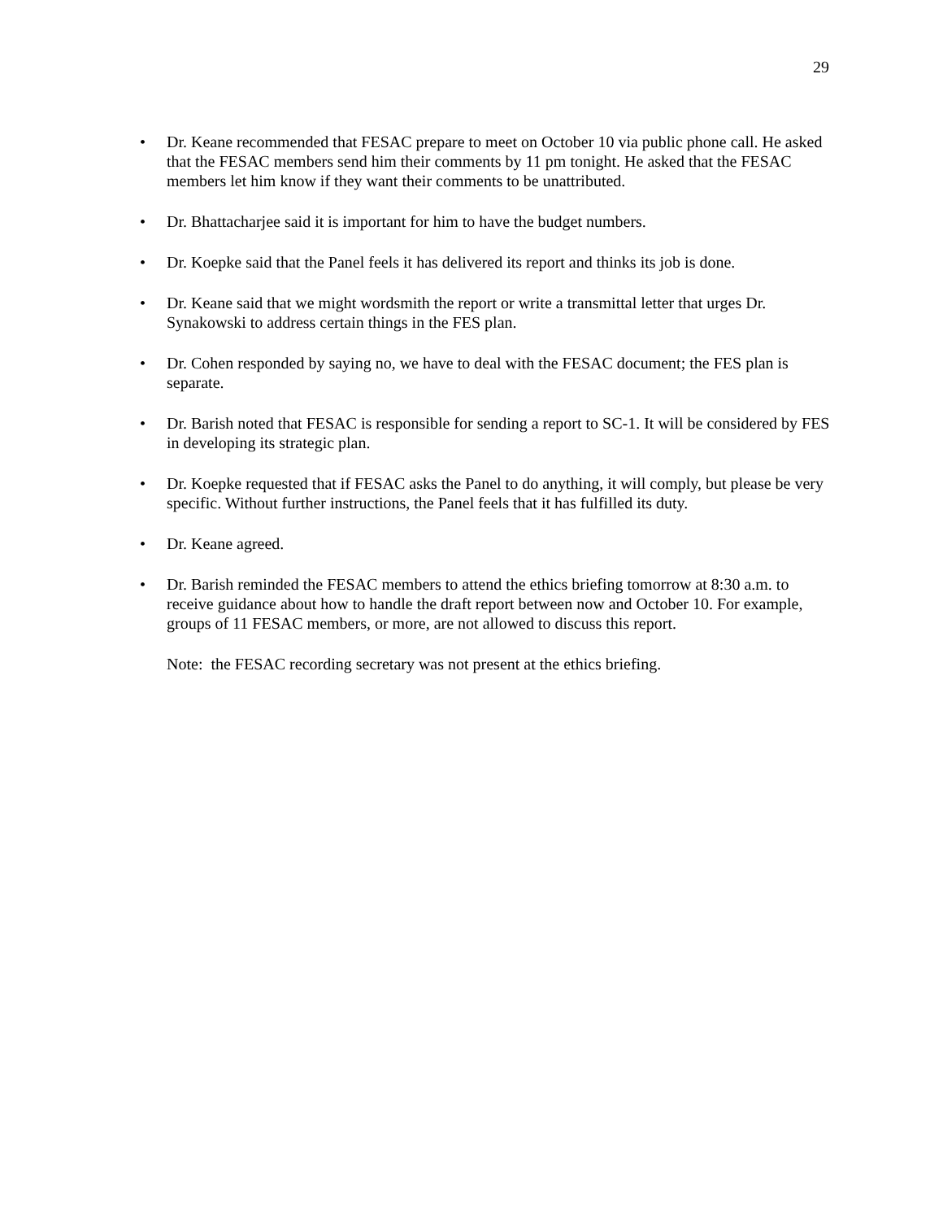29
• Dr. Keane recommended that FESAC prepare to meet on October 10 via public phone call. He asked that the FESAC members send him their comments by 11 pm tonight. He asked that the FESAC members let him know if they want their comments to be unattributed.
• Dr. Bhattacharjee said it is important for him to have the budget numbers.
• Dr. Koepke said that the Panel feels it has delivered its report and thinks its job is done.
• Dr. Keane said that we might wordsmith the report or write a transmittal letter that urges Dr. Synakowski to address certain things in the FES plan.
• Dr. Cohen responded by saying no, we have to deal with the FESAC document; the FES plan is separate.
• Dr. Barish noted that FESAC is responsible for sending a report to SC-1. It will be considered by FES in developing its strategic plan.
• Dr. Koepke requested that if FESAC asks the Panel to do anything, it will comply, but please be very specific. Without further instructions, the Panel feels that it has fulfilled its duty.
• Dr. Keane agreed.
• Dr. Barish reminded the FESAC members to attend the ethics briefing tomorrow at 8:30 a.m. to receive guidance about how to handle the draft report between now and October 10. For example, groups of 11 FESAC members, or more, are not allowed to discuss this report.
Note: the FESAC recording secretary was not present at the ethics briefing.